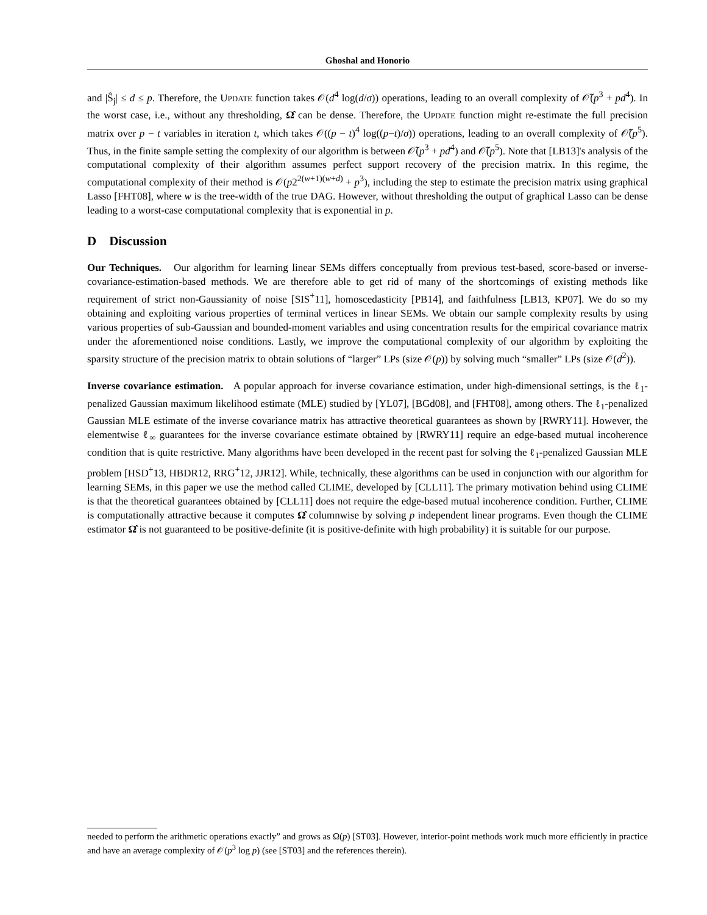Ghoshal and Honorio
and |Ŝ<sub>j</sub>| ≤ d ≤ p. Therefore, the UPDATE function takes 𝒪(d<sup>4</sup> log(d/σ)) operations, leading to an overall complexity of 𝒪̃(p<sup>3</sup> + pd<sup>4</sup>). In the worst case, i.e., without any thresholding, Ω̂ can be dense. Therefore, the UPDATE function might re-estimate the full precision matrix over p − t variables in iteration t, which takes 𝒪((p − t)<sup>4</sup> log((p−t)/σ)) operations, leading to an overall complexity of 𝒪̃(p<sup>5</sup>). Thus, in the finite sample setting the complexity of our algorithm is between 𝒪̃(p<sup>3</sup> + pd<sup>4</sup>) and 𝒪̃(p<sup>5</sup>). Note that [LB13]'s analysis of the computational complexity of their algorithm assumes perfect support recovery of the precision matrix. In this regime, the computational complexity of their method is 𝒪(p2<sup>2(w+1)(w+d)</sup> + p<sup>3</sup>), including the step to estimate the precision matrix using graphical Lasso [FHT08], where w is the tree-width of the true DAG. However, without thresholding the output of graphical Lasso can be dense leading to a worst-case computational complexity that is exponential in p.
D Discussion
Our Techniques. Our algorithm for learning linear SEMs differs conceptually from previous test-based, score-based or inverse-covariance-estimation-based methods. We are therefore able to get rid of many of the shortcomings of existing methods like requirement of strict non-Gaussianity of noise [SIS<sup>+</sup>11], homoscedasticity [PB14], and faithfulness [LB13, KP07]. We do so my obtaining and exploiting various properties of terminal vertices in linear SEMs. We obtain our sample complexity results by using various properties of sub-Gaussian and bounded-moment variables and using concentration results for the empirical covariance matrix under the aforementioned noise conditions. Lastly, we improve the computational complexity of our algorithm by exploiting the sparsity structure of the precision matrix to obtain solutions of “larger” LPs (size 𝒪(p)) by solving much “smaller” LPs (size 𝒪(d<sup>2</sup>)).
Inverse covariance estimation. A popular approach for inverse covariance estimation, under high-dimensional settings, is the ℓ<sub>1</sub>-penalized Gaussian maximum likelihood estimate (MLE) studied by [YL07], [BGd08], and [FHT08], among others. The ℓ<sub>1</sub>-penalized Gaussian MLE estimate of the inverse covariance matrix has attractive theoretical guarantees as shown by [RWRY11]. However, the elementwise ℓ<sub>∞</sub> guarantees for the inverse covariance estimate obtained by [RWRY11] require an edge-based mutual incoherence condition that is quite restrictive. Many algorithms have been developed in the recent past for solving the ℓ<sub>1</sub>-penalized Gaussian MLE problem [HSD<sup>+</sup>13, HBDR12, RRG<sup>+</sup>12, JJR12]. While, technically, these algorithms can be used in conjunction with our algorithm for learning SEMs, in this paper we use the method called CLIME, developed by [CLL11]. The primary motivation behind using CLIME is that the theoretical guarantees obtained by [CLL11] does not require the edge-based mutual incoherence condition. Further, CLIME is computationally attractive because it computes Ω̂ columnwise by solving p independent linear programs. Even though the CLIME estimator Ω̂ is not guaranteed to be positive-definite (it is positive-definite with high probability) it is suitable for our purpose.
needed to perform the arithmetic operations exactly” and grows as Ω(p) [ST03]. However, interior-point methods work much more efficiently in practice and have an average complexity of 𝒪(p<sup>3</sup> log p) (see [ST03] and the references therein).